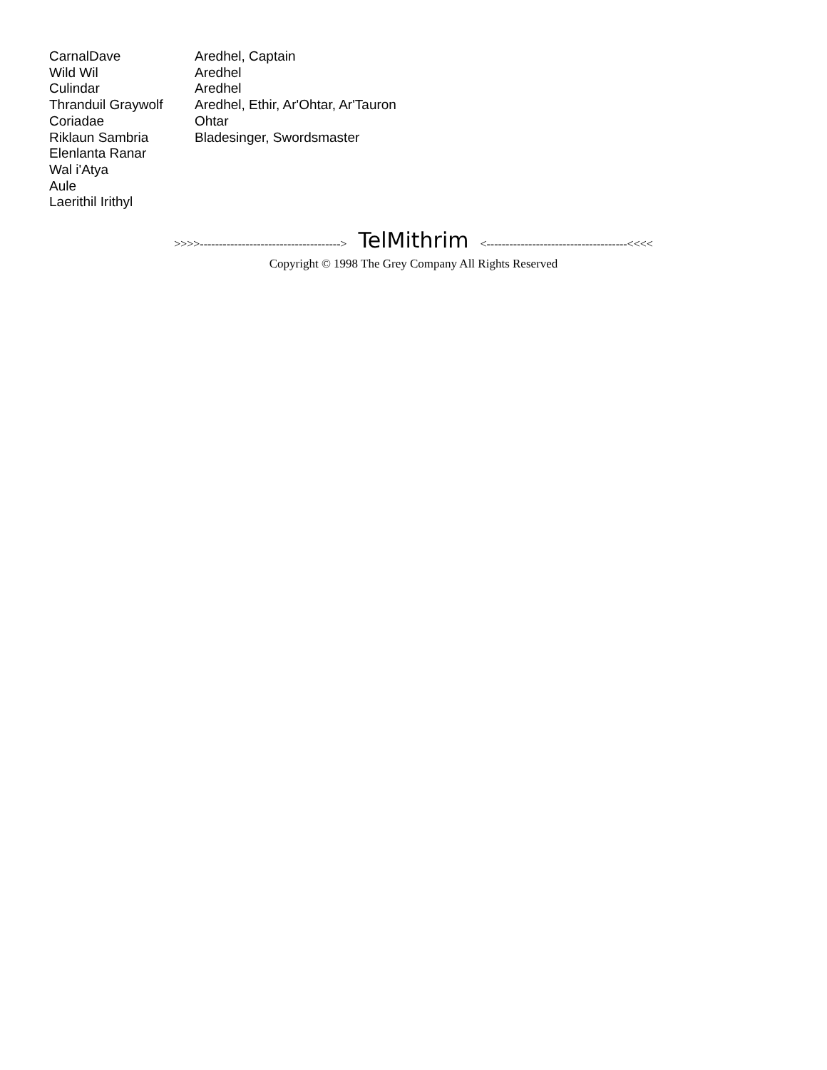| CarnalDave | Aredhel, Captain |
| Wild Wil | Aredhel |
| Culindar | Aredhel |
| Thranduil Graywolf | Aredhel, Ethir, Ar'Ohtar, Ar'Tauron |
| Coriadae | Ohtar |
| Riklaun Sambria | Bladesinger, Swordsmaster |
| Elenlanta Ranar | |
| Wal i'Atya | |
| Aule | |
| Laerithil Irithyl | |
>>>>-------------------------------------> TelMithrim <-------------------------------------<<<<
Copyright © 1998 The Grey Company All Rights Reserved